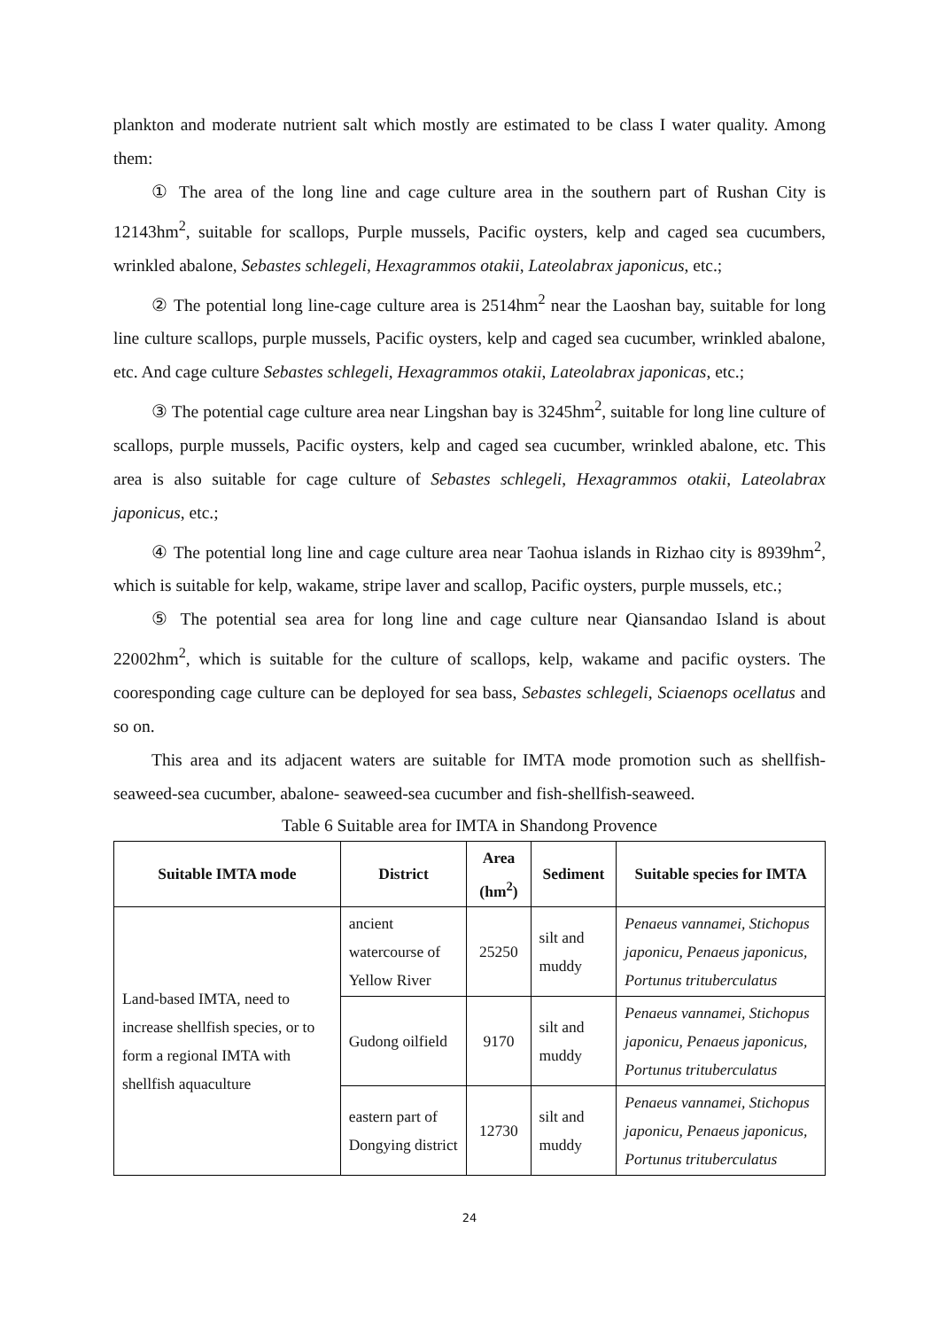plankton and moderate nutrient salt which mostly are estimated to be class I water quality. Among them:
① The area of the long line and cage culture area in the southern part of Rushan City is 12143hm<sup>2</sup>, suitable for scallops, Purple mussels, Pacific oysters, kelp and caged sea cucumbers, wrinkled abalone, Sebastes schlegeli, Hexagrammos otakii, Lateolabrax japonicus, etc.;
② The potential long line-cage culture area is 2514hm<sup>2</sup> near the Laoshan bay, suitable for long line culture scallops, purple mussels, Pacific oysters, kelp and caged sea cucumber, wrinkled abalone, etc. And cage culture Sebastes schlegeli, Hexagrammos otakii, Lateolabrax japonicas, etc.;
③ The potential cage culture area near Lingshan bay is 3245hm<sup>2</sup>, suitable for long line culture of scallops, purple mussels, Pacific oysters, kelp and caged sea cucumber, wrinkled abalone, etc. This area is also suitable for cage culture of Sebastes schlegeli, Hexagrammos otakii, Lateolabrax japonicus, etc.;
④ The potential long line and cage culture area near Taohua islands in Rizhao city is 8939hm<sup>2</sup>, which is suitable for kelp, wakame, stripe laver and scallop, Pacific oysters, purple mussels, etc.;
⑤ The potential sea area for long line and cage culture near Qiansandao Island is about 22002hm<sup>2</sup>, which is suitable for the culture of scallops, kelp, wakame and pacific oysters. The cooresponding cage culture can be deployed for sea bass, Sebastes schlegeli, Sciaenops ocellatus and so on.
This area and its adjacent waters are suitable for IMTA mode promotion such as shellfish-seaweed-sea cucumber, abalone- seaweed-sea cucumber and fish-shellfish-seaweed.
Table 6 Suitable area for IMTA in Shandong Provence
| Suitable IMTA mode | District | Area (hm<sup>2</sup>) | Sediment | Suitable species for IMTA |
| --- | --- | --- | --- | --- |
| Land-based IMTA, need to increase shellfish species, or to form a regional IMTA with shellfish aquaculture | ancient watercourse of Yellow River | 25250 | silt and muddy | Penaeus vannamei, Stichopus japonicu, Penaeus japonicus, Portunus trituberculatus |
| | Gudong oilfield | 9170 | silt and muddy | Penaeus vannamei, Stichopus japonicu, Penaeus japonicus, Portunus trituberculatus |
| | eastern part of Dongying district | 12730 | silt and muddy | Penaeus vannamei, Stichopus japonicu, Penaeus japonicus, Portunus trituberculatus |
24